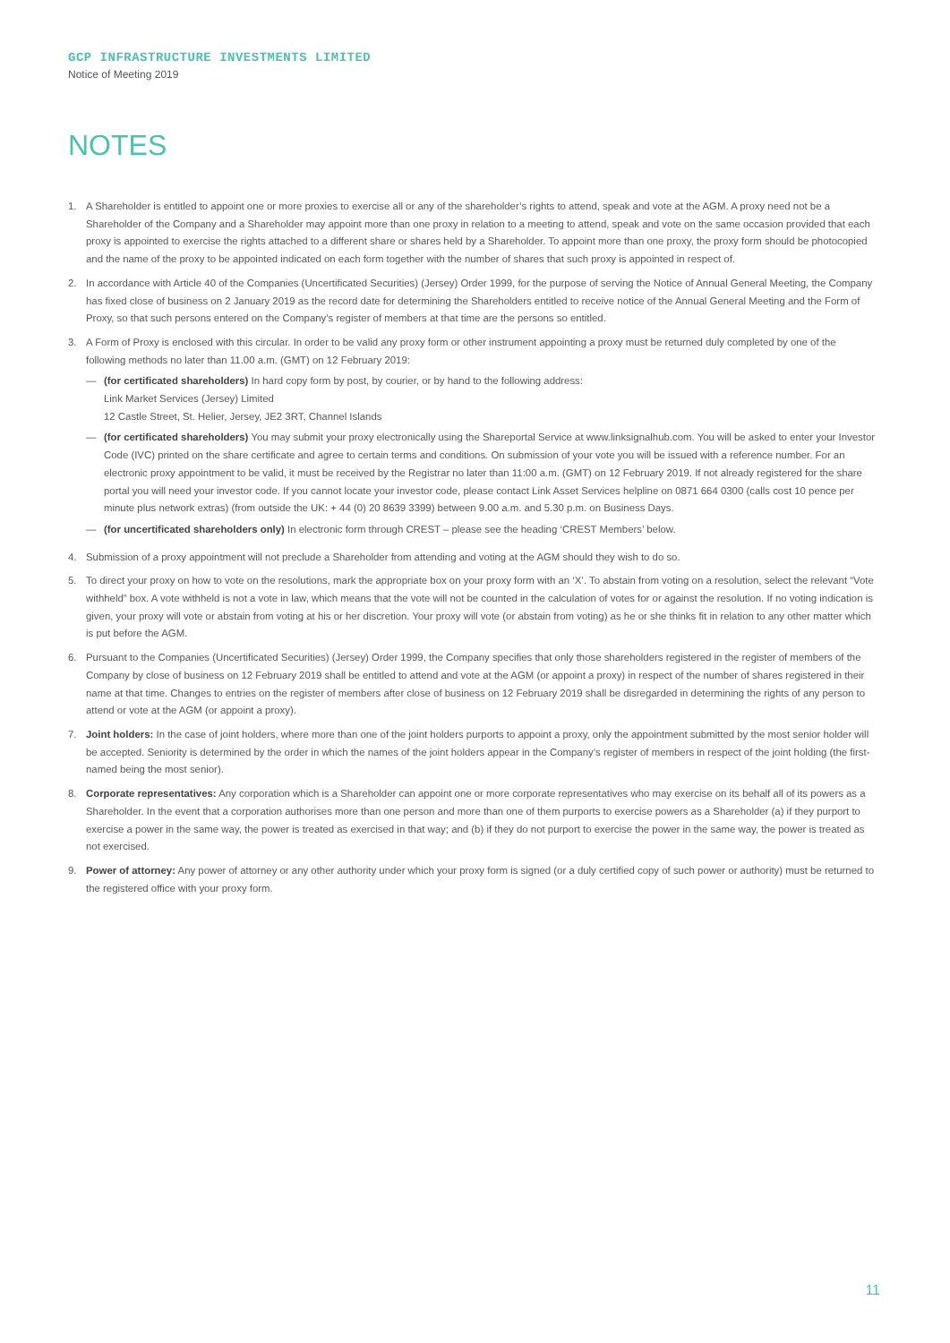GCP INFRASTRUCTURE INVESTMENTS LIMITED
Notice of Meeting 2019
NOTES
1. A Shareholder is entitled to appoint one or more proxies to exercise all or any of the shareholder’s rights to attend, speak and vote at the AGM. A proxy need not be a Shareholder of the Company and a Shareholder may appoint more than one proxy in relation to a meeting to attend, speak and vote on the same occasion provided that each proxy is appointed to exercise the rights attached to a different share or shares held by a Shareholder. To appoint more than one proxy, the proxy form should be photocopied and the name of the proxy to be appointed indicated on each form together with the number of shares that such proxy is appointed in respect of.
2. In accordance with Article 40 of the Companies (Uncertificated Securities) (Jersey) Order 1999, for the purpose of serving the Notice of Annual General Meeting, the Company has fixed close of business on 2 January 2019 as the record date for determining the Shareholders entitled to receive notice of the Annual General Meeting and the Form of Proxy, so that such persons entered on the Company’s register of members at that time are the persons so entitled.
3. A Form of Proxy is enclosed with this circular. In order to be valid any proxy form or other instrument appointing a proxy must be returned duly completed by one of the following methods no later than 11.00 a.m. (GMT) on 12 February 2019:
— (for certificated shareholders) In hard copy form by post, by courier, or by hand to the following address:
Link Market Services (Jersey) Limited
12 Castle Street, St. Helier, Jersey, JE2 3RT, Channel Islands
— (for certificated shareholders) You may submit your proxy electronically using the Shareportal Service at www.linksignalhub.com. You will be asked to enter your Investor Code (IVC) printed on the share certificate and agree to certain terms and conditions. On submission of your vote you will be issued with a reference number. For an electronic proxy appointment to be valid, it must be received by the Registrar no later than 11:00 a.m. (GMT) on 12 February 2019. If not already registered for the share portal you will need your investor code. If you cannot locate your investor code, please contact Link Asset Services helpline on 0871 664 0300 (calls cost 10 pence per minute plus network extras) (from outside the UK: + 44 (0) 20 8639 3399) between 9.00 a.m. and 5.30 p.m. on Business Days.
— (for uncertificated shareholders only) In electronic form through CREST – please see the heading ‘CREST Members’ below.
4. Submission of a proxy appointment will not preclude a Shareholder from attending and voting at the AGM should they wish to do so.
5. To direct your proxy on how to vote on the resolutions, mark the appropriate box on your proxy form with an ‘X’. To abstain from voting on a resolution, select the relevant “Vote withheld” box. A vote withheld is not a vote in law, which means that the vote will not be counted in the calculation of votes for or against the resolution. If no voting indication is given, your proxy will vote or abstain from voting at his or her discretion. Your proxy will vote (or abstain from voting) as he or she thinks fit in relation to any other matter which is put before the AGM.
6. Pursuant to the Companies (Uncertificated Securities) (Jersey) Order 1999, the Company specifies that only those shareholders registered in the register of members of the Company by close of business on 12 February 2019 shall be entitled to attend and vote at the AGM (or appoint a proxy) in respect of the number of shares registered in their name at that time. Changes to entries on the register of members after close of business on 12 February 2019 shall be disregarded in determining the rights of any person to attend or vote at the AGM (or appoint a proxy).
7. Joint holders: In the case of joint holders, where more than one of the joint holders purports to appoint a proxy, only the appointment submitted by the most senior holder will be accepted. Seniority is determined by the order in which the names of the joint holders appear in the Company’s register of members in respect of the joint holding (the first-named being the most senior).
8. Corporate representatives: Any corporation which is a Shareholder can appoint one or more corporate representatives who may exercise on its behalf all of its powers as a Shareholder. In the event that a corporation authorises more than one person and more than one of them purports to exercise powers as a Shareholder (a) if they purport to exercise a power in the same way, the power is treated as exercised in that way; and (b) if they do not purport to exercise the power in the same way, the power is treated as not exercised.
9. Power of attorney: Any power of attorney or any other authority under which your proxy form is signed (or a duly certified copy of such power or authority) must be returned to the registered office with your proxy form.
11